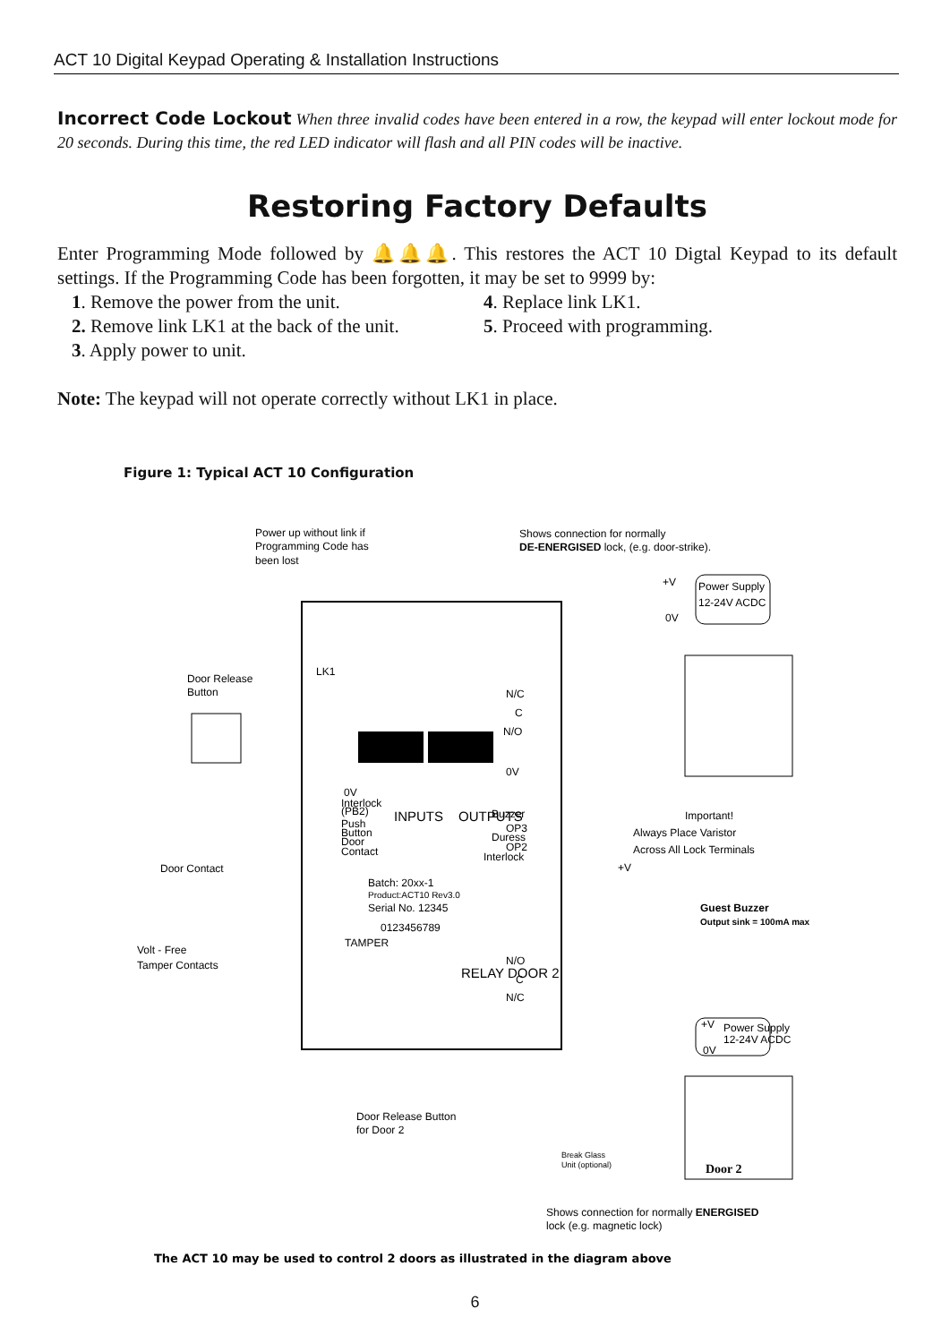ACT 10 Digital Keypad Operating & Installation Instructions
Incorrect Code Lockout When three invalid codes have been entered in a row, the keypad will enter lockout mode for 20 seconds. During this time, the red LED indicator will flash and all PIN codes will be inactive.
Restoring Factory Defaults
Enter Programming Mode followed by 🔔🔔🔔. This restores the ACT 10 Digtal Keypad to its default settings. If the Programming Code has been forgotten, it may be set to 9999 by:
1. Remove the power from the unit.
4. Replace link LK1.
2. Remove link LK1 at the back of the unit.
5. Proceed with programming.
3. Apply power to unit.
Note: The keypad will not operate correctly without LK1 in place.
Figure 1: Typical ACT 10 Configuration
Power up without link if
Programming Code has
been lost
Shows connection for normally
DE-ENERGISED lock, (e.g. door-strike).
+V
Power Supply
12-24V ACDC
0V
Door Release
Button
LK1
N/C
C
N/O
0V
Interlock
(PB2)
Push
Button
Door
Contact
0V
Buzzer
OP3
Duress
OP2
Interlock
INPUTS
OUTPUTS
Important!
Always Place Varistor
Across All Lock Terminals
Door Contact
+V
Batch: 20xx-1
Product:ACT10 Rev3.0
Serial No. 12345
0123456789
Guest Buzzer
Output sink = 100mA max
TAMPER
Volt - Free
Tamper Contacts
N/O
C
N/C
RELAY DOOR 2
+V
Power Supply
12-24V ACDC
0V
Door Release Button
for Door 2
Break Glass
Unit (optional)
Door 2
Shows connection for normally ENERGISED
lock (e.g. magnetic lock)
The ACT 10 may be used to control 2 doors as illustrated in the diagram above
6